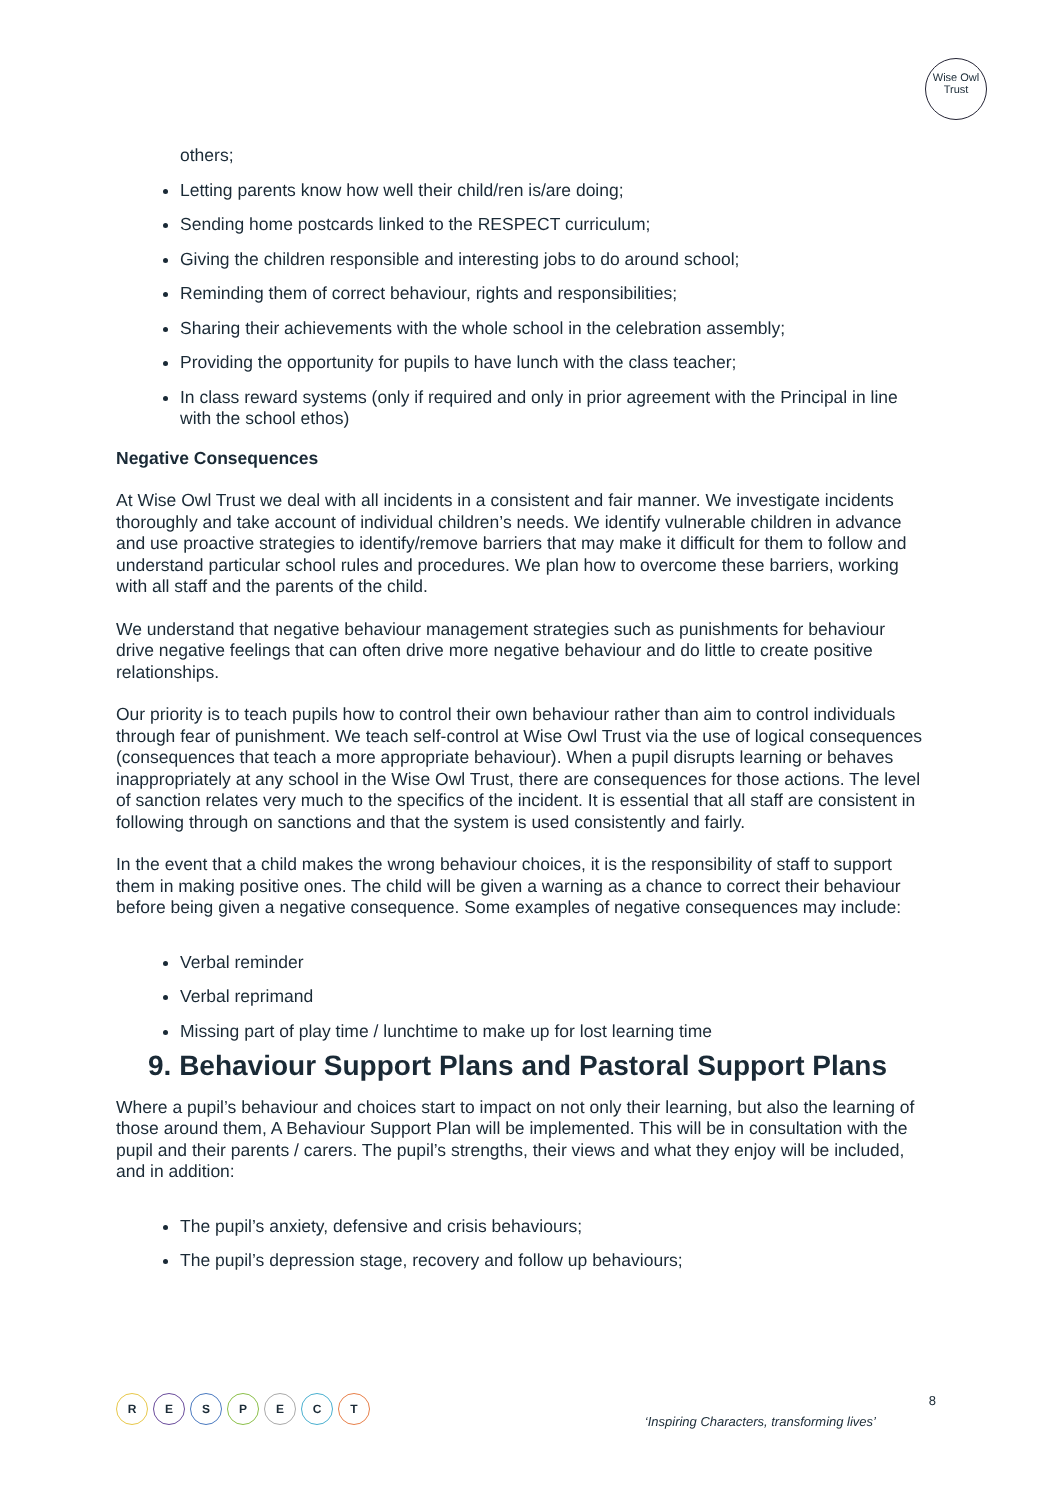Wise Owl
Trust
others;
Letting parents know how well their child/ren is/are doing;
Sending home postcards linked to the RESPECT curriculum;
Giving the children responsible and interesting jobs to do around school;
Reminding them of correct behaviour, rights and responsibilities;
Sharing their achievements with the whole school in the celebration assembly;
Providing the opportunity for pupils to have lunch with the class teacher;
In class reward systems (only if required and only in prior agreement with the Principal in line with the school ethos)
Negative Consequences
At Wise Owl Trust we deal with all incidents in a consistent and fair manner. We investigate incidents thoroughly and take account of individual children’s needs. We identify vulnerable children in advance and use proactive strategies to identify/remove barriers that may make it difficult for them to follow and understand particular school rules and procedures. We plan how to overcome these barriers, working with all staff and the parents of the child.
We understand that negative behaviour management strategies such as punishments for behaviour drive negative feelings that can often drive more negative behaviour and do little to create positive relationships.
Our priority is to teach pupils how to control their own behaviour rather than aim to control individuals through fear of punishment. We teach self-control at Wise Owl Trust via the use of logical consequences (consequences that teach a more appropriate behaviour). When a pupil disrupts learning or behaves inappropriately at any school in the Wise Owl Trust, there are consequences for those actions. The level of sanction relates very much to the specifics of the incident. It is essential that all staff are consistent in following through on sanctions and that the system is used consistently and fairly.
In the event that a child makes the wrong behaviour choices, it is the responsibility of staff to support them in making positive ones. The child will be given a warning as a chance to correct their behaviour before being given a negative consequence. Some examples of negative consequences may include:
Verbal reminder
Verbal reprimand
Missing part of play time / lunchtime to make up for lost learning time
9. Behaviour Support Plans and Pastoral Support Plans
Where a pupil’s behaviour and choices start to impact on not only their learning, but also the learning of those around them, A Behaviour Support Plan will be implemented. This will be in consultation with the pupil and their parents / carers. The pupil’s strengths, their views and what they enjoy will be included, and in addition:
The pupil’s anxiety, defensive and crisis behaviours;
The pupil’s depression stage, recovery and follow up behaviours;
RESPECT
8
‘Inspiring Characters, transforming lives’